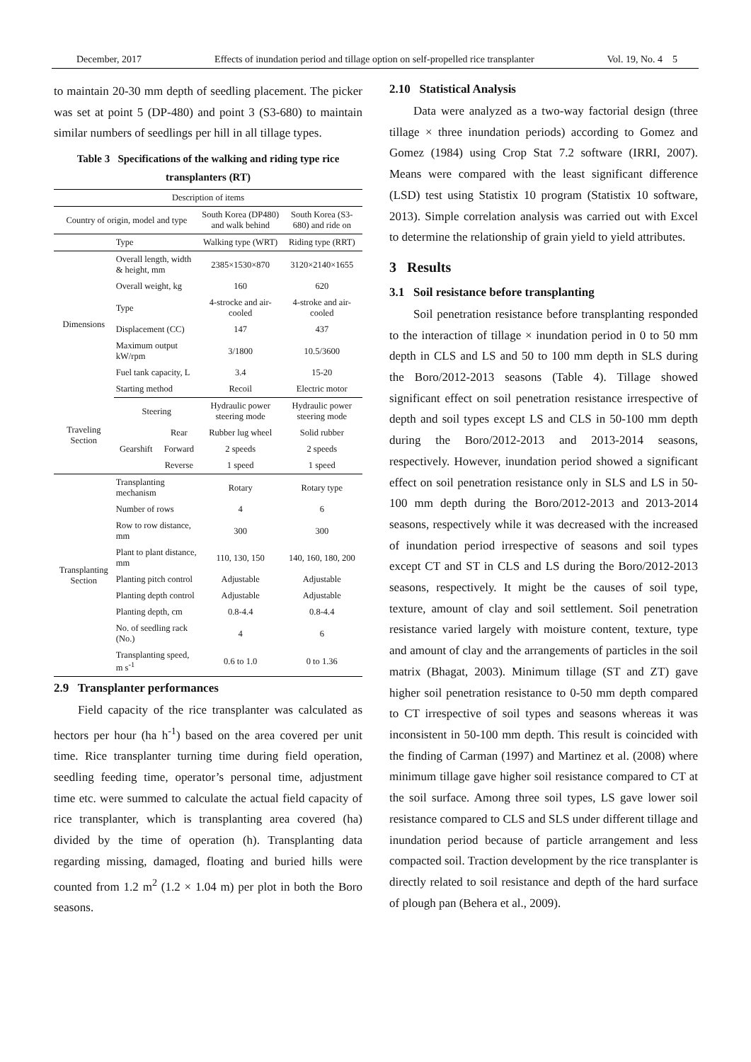December, 2017 Effects of inundation period and tillage option on self-propelled rice transplanter Vol. 19, No. 4 5
to maintain 20-30 mm depth of seedling placement. The picker was set at point 5 (DP-480) and point 3 (S3-680) to maintain similar numbers of seedlings per hill in all tillage types.
Table 3 Specifications of the walking and riding type rice transplanters (RT)
| Description of items | | | | |
| Country of origin, model and type | | | South Korea (DP480) and walk behind | South Korea (S3-680) and ride on |
| | Type | | Walking type (WRT) | Riding type (RRT) |
| Dimensions | Overall length, width & height, mm | | 2385×1530×870 | 3120×2140×1655 |
| | Overall weight, kg | | 160 | 620 |
| | Type | | 4-strocke and air-cooled | 4-stroke and air-cooled |
| | Displacement (CC) | | 147 | 437 |
| | Maximum output kW/rpm | | 3/1800 | 10.5/3600 |
| | Fuel tank capacity, L | | 3.4 | 15-20 |
| | Starting method | | Recoil | Electric motor |
| Traveling Section | Steering | | Hydraulic power steering mode | Hydraulic power steering mode |
| | Gearshift | Rear | Rubber lug wheel | Solid rubber |
| | | Forward | 2 speeds | 2 speeds |
| | | Reverse | 1 speed | 1 speed |
| Transplanting Section | Transplanting mechanism | | Rotary | Rotary type |
| | Number of rows | | 4 | 6 |
| | Row to row distance, mm | | 300 | 300 |
| | Plant to plant distance, mm | | 110, 130, 150 | 140, 160, 180, 200 |
| | Planting pitch control | | Adjustable | Adjustable |
| | Planting depth control | | Adjustable | Adjustable |
| | Planting depth, cm | | 0.8-4.4 | 0.8-4.4 |
| | No. of seedling rack (No.) | | 4 | 6 |
| | Transplanting speed, m s<sup>-1</sup> | | 0.6 to 1.0 | 0 to 1.36 |
2.9 Transplanter performances
Field capacity of the rice transplanter was calculated as hectors per hour (ha h<sup>-1</sup>) based on the area covered per unit time. Rice transplanter turning time during field operation, seedling feeding time, operator’s personal time, adjustment time etc. were summed to calculate the actual field capacity of rice transplanter, which is transplanting area covered (ha) divided by the time of operation (h). Transplanting data regarding missing, damaged, floating and buried hills were counted from 1.2 m<sup>2</sup> (1.2 × 1.04 m) per plot in both the Boro seasons.
2.10 Statistical Analysis
Data were analyzed as a two-way factorial design (three tillage × three inundation periods) according to Gomez and Gomez (1984) using Crop Stat 7.2 software (IRRI, 2007). Means were compared with the least significant difference (LSD) test using Statistix 10 program (Statistix 10 software, 2013). Simple correlation analysis was carried out with Excel to determine the relationship of grain yield to yield attributes.
3 Results
3.1 Soil resistance before transplanting
Soil penetration resistance before transplanting responded to the interaction of tillage × inundation period in 0 to 50 mm depth in CLS and LS and 50 to 100 mm depth in SLS during the Boro/2012-2013 seasons (Table 4). Tillage showed significant effect on soil penetration resistance irrespective of depth and soil types except LS and CLS in 50-100 mm depth during the Boro/2012-2013 and 2013-2014 seasons, respectively. However, inundation period showed a significant effect on soil penetration resistance only in SLS and LS in 50-100 mm depth during the Boro/2012-2013 and 2013-2014 seasons, respectively while it was decreased with the increased of inundation period irrespective of seasons and soil types except CT and ST in CLS and LS during the Boro/2012-2013 seasons, respectively. It might be the causes of soil type, texture, amount of clay and soil settlement. Soil penetration resistance varied largely with moisture content, texture, type and amount of clay and the arrangements of particles in the soil matrix (Bhagat, 2003). Minimum tillage (ST and ZT) gave higher soil penetration resistance to 0-50 mm depth compared to CT irrespective of soil types and seasons whereas it was inconsistent in 50-100 mm depth. This result is coincided with the finding of Carman (1997) and Martinez et al. (2008) where minimum tillage gave higher soil resistance compared to CT at the soil surface. Among three soil types, LS gave lower soil resistance compared to CLS and SLS under different tillage and inundation period because of particle arrangement and less compacted soil. Traction development by the rice transplanter is directly related to soil resistance and depth of the hard surface of plough pan (Behera et al., 2009).